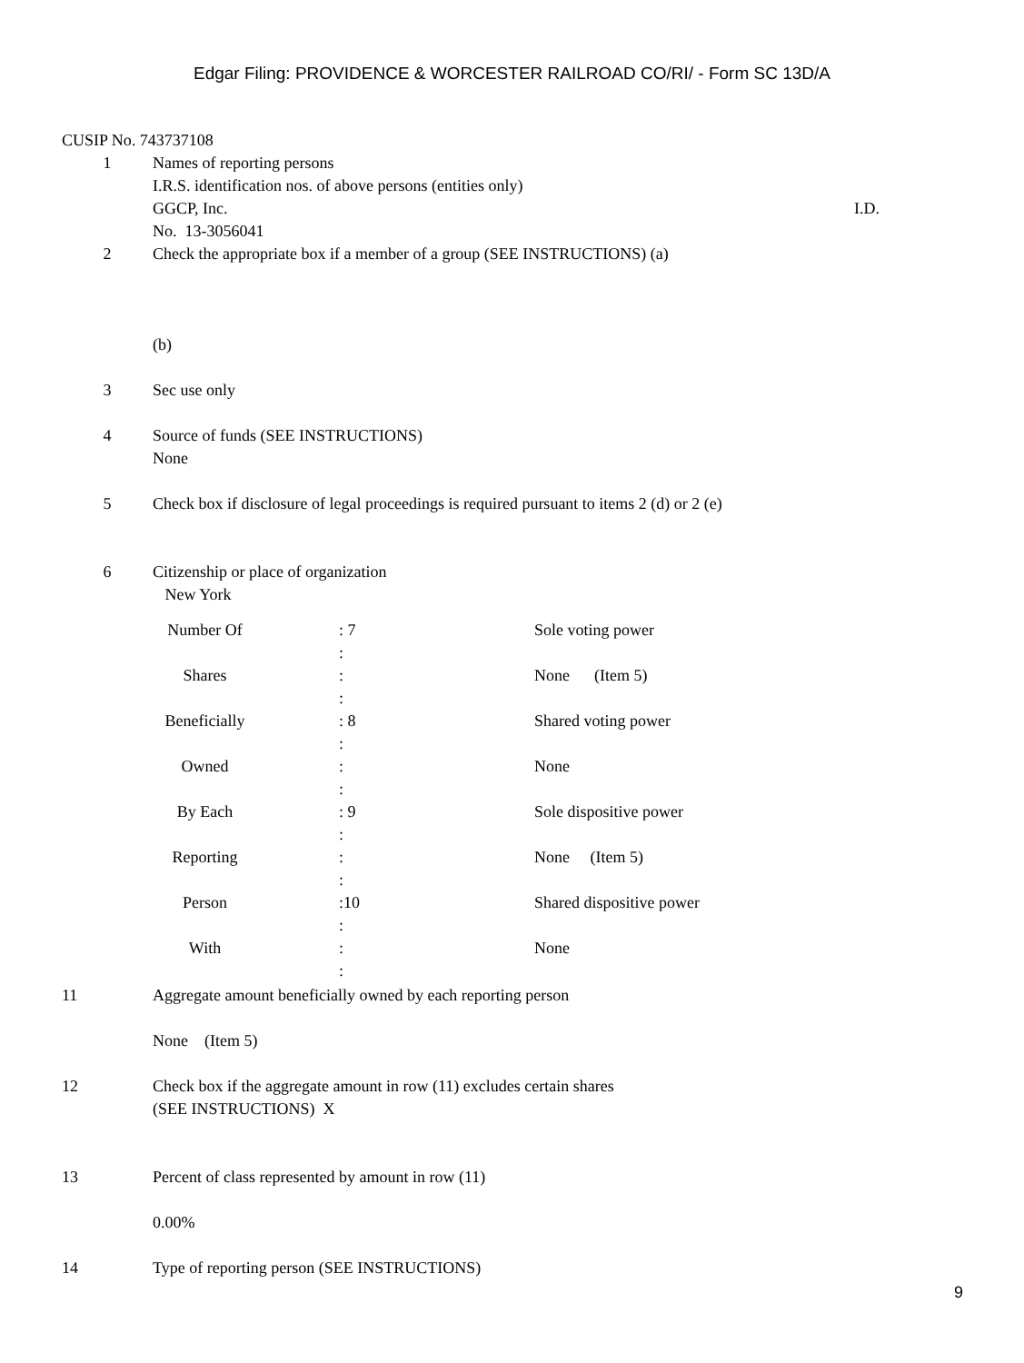Edgar Filing: PROVIDENCE & WORCESTER RAILROAD CO/RI/ - Form SC 13D/A
CUSIP No. 743737108
1 Names of reporting persons
I.R.S. identification nos. of above persons (entities only)
GGCP, Inc. I.D.
No. 13-3056041
2 Check the appropriate box if a member of a group (SEE INSTRUCTIONS) (a)
(b)
3 Sec use only
4 Source of funds (SEE INSTRUCTIONS)
None
5 Check box if disclosure of legal proceedings is required pursuant to items 2 (d) or 2 (e)
6 Citizenship or place of organization
New York
| Number Of | | : 7 | Sole voting power |
| | | : | |
| Shares | | : | None (Item 5) |
| | | : | |
| Beneficially | | : 8 | Shared voting power |
| | | : | |
| Owned | | : | None |
| | | : | |
| By Each | | : 9 | Sole dispositive power |
| | | : | |
| Reporting | | : | None (Item 5) |
| | | : | |
| Person | | :10 | Shared dispositive power |
| | | : | |
| With | | : | None |
| | | : | |
11 Aggregate amount beneficially owned by each reporting person
None (Item 5)
12 Check box if the aggregate amount in row (11) excludes certain shares
(SEE INSTRUCTIONS) X
13 Percent of class represented by amount in row (11)
0.00%
14 Type of reporting person (SEE INSTRUCTIONS)
9